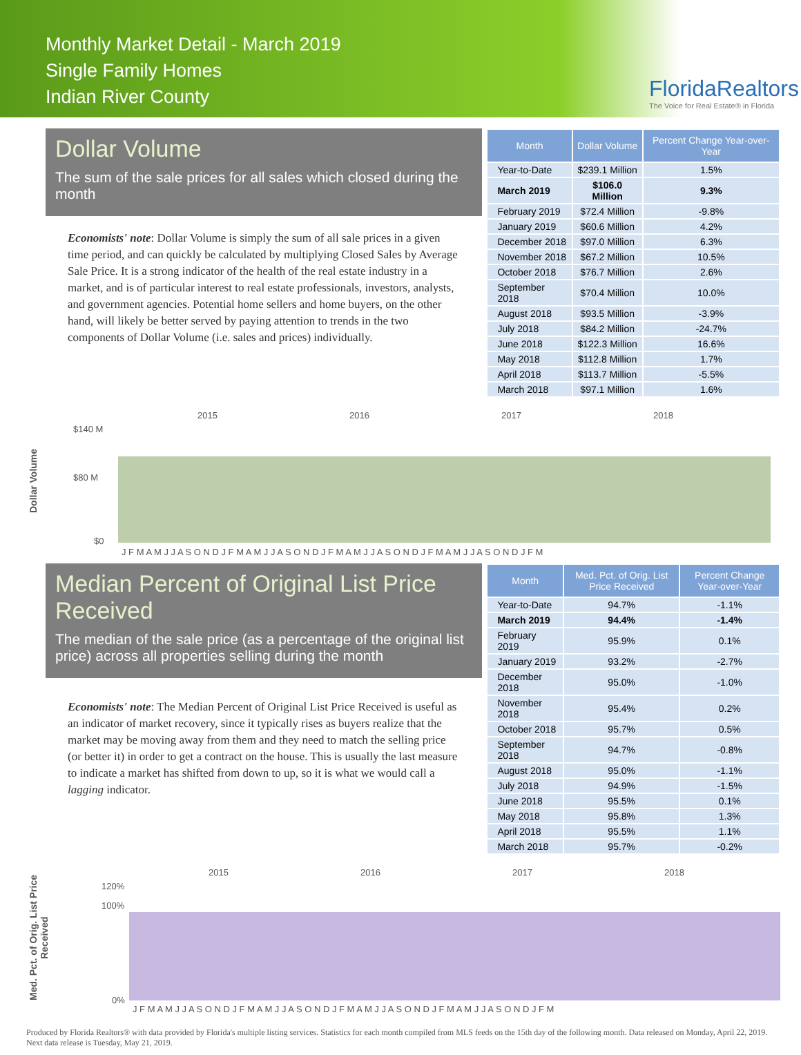Monthly Market Detail - March 2019
Single Family Homes
Indian River County
FloridaRealtors
The Voice for Real Estate® in Florida
Dollar Volume
The sum of the sale prices for all sales which closed during the month
Economists' note: Dollar Volume is simply the sum of all sale prices in a given time period, and can quickly be calculated by multiplying Closed Sales by Average Sale Price. It is a strong indicator of the health of the real estate industry in a market, and is of particular interest to real estate professionals, investors, analysts, and government agencies. Potential home sellers and home buyers, on the other hand, will likely be better served by paying attention to trends in the two components of Dollar Volume (i.e. sales and prices) individually.
| Month | Dollar Volume | Percent Change Year-over-Year |
| --- | --- | --- |
| Year-to-Date | $239.1 Million | 1.5% |
| March 2019 | $106.0 Million | 9.3% |
| February 2019 | $72.4 Million | -9.8% |
| January 2019 | $60.6 Million | 4.2% |
| December 2018 | $97.0 Million | 6.3% |
| November 2018 | $67.2 Million | 10.5% |
| October 2018 | $76.7 Million | 2.6% |
| September 2018 | $70.4 Million | 10.0% |
| August 2018 | $93.5 Million | -3.9% |
| July 2018 | $84.2 Million | -24.7% |
| June 2018 | $122.3 Million | 16.6% |
| May 2018 | $112.8 Million | 1.7% |
| April 2018 | $113.7 Million | -5.5% |
| March 2018 | $97.1 Million | 1.6% |
Dollar Volume
2015
2016
2017
2018
$140 M
$80 M
$0
J F M A M J J A S O N D J F M A M J J A S O N D J F M A M J J A S O N D J F M A M J J A S O N D J F M
Median Percent of Original List Price Received
The median of the sale price (as a percentage of the original list price) across all properties selling during the month
Economists' note: The Median Percent of Original List Price Received is useful as an indicator of market recovery, since it typically rises as buyers realize that the market may be moving away from them and they need to match the selling price (or better it) in order to get a contract on the house. This is usually the last measure to indicate a market has shifted from down to up, so it is what we would call a lagging indicator.
| Month | Med. Pct. of Orig. List Price Received | Percent Change Year-over-Year |
| --- | --- | --- |
| Year-to-Date | 94.7% | -1.1% |
| March 2019 | 94.4% | -1.4% |
| February 2019 | 95.9% | 0.1% |
| January 2019 | 93.2% | -2.7% |
| December 2018 | 95.0% | -1.0% |
| November 2018 | 95.4% | 0.2% |
| October 2018 | 95.7% | 0.5% |
| September 2018 | 94.7% | -0.8% |
| August 2018 | 95.0% | -1.1% |
| July 2018 | 94.9% | -1.5% |
| June 2018 | 95.5% | 0.1% |
| May 2018 | 95.8% | 1.3% |
| April 2018 | 95.5% | 1.1% |
| March 2018 | 95.7% | -0.2% |
Med. Pct. of Orig. List Price Received
2015
2016
2017
2018
120%
100%
0%
J F M A M J J A S O N D J F M A M J J A S O N D J F M A M J J A S O N D J F M A M J J A S O N D J F M
Produced by Florida Realtors® with data provided by Florida's multiple listing services. Statistics for each month compiled from MLS feeds on the 15th day of the following month. Data released on Monday, April 22, 2019. Next data release is Tuesday, May 21, 2019.